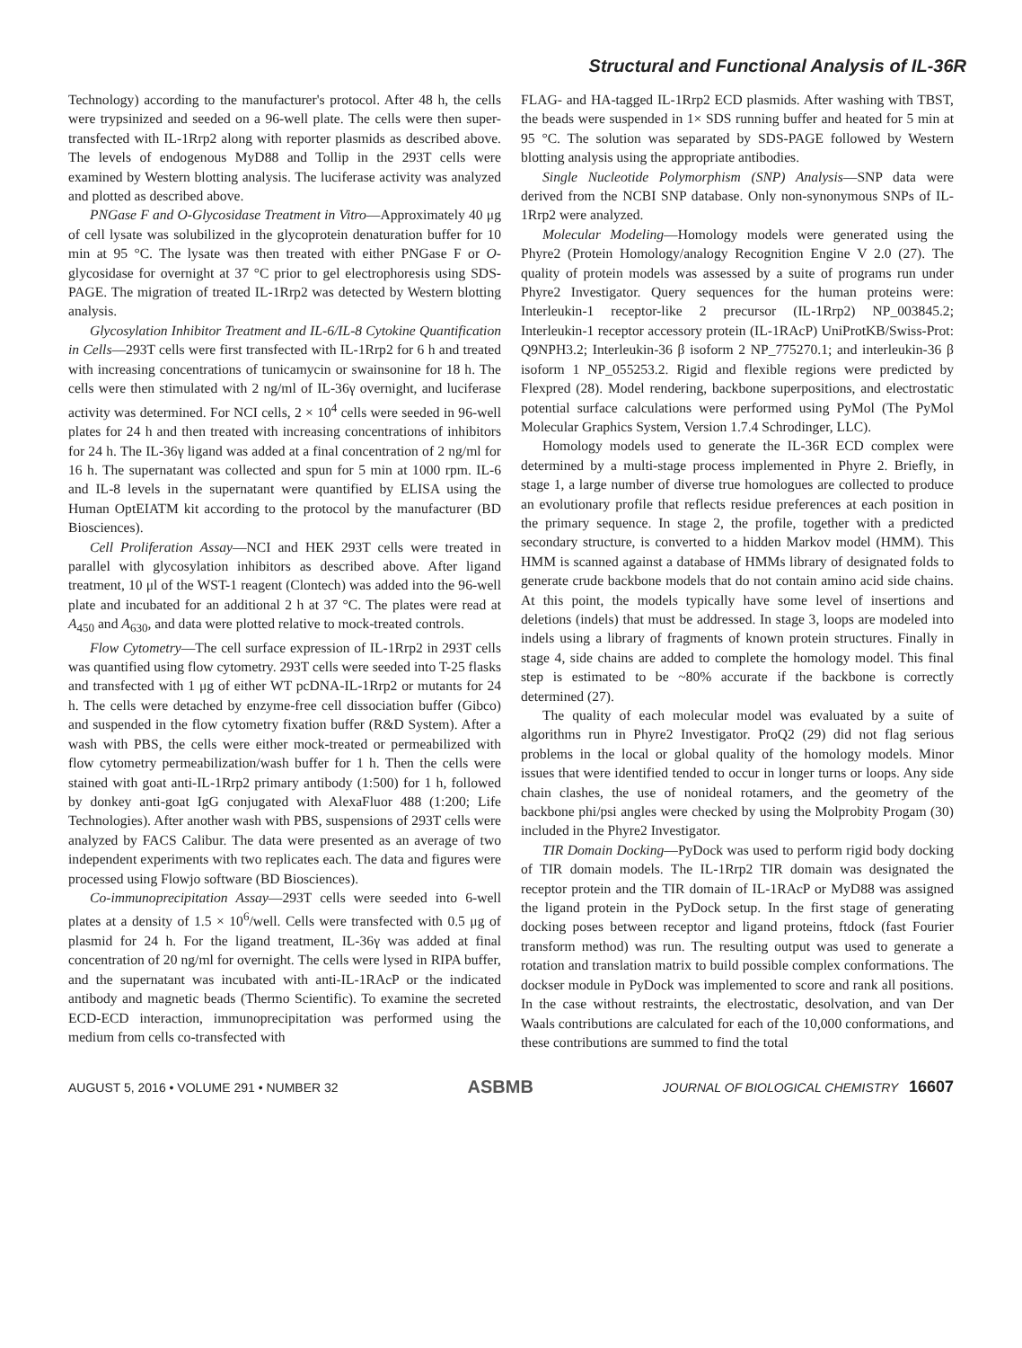Structural and Functional Analysis of IL-36R
Technology) according to the manufacturer's protocol. After 48 h, the cells were trypsinized and seeded on a 96-well plate. The cells were then super-transfected with IL-1Rrp2 along with reporter plasmids as described above. The levels of endogenous MyD88 and Tollip in the 293T cells were examined by Western blotting analysis. The luciferase activity was analyzed and plotted as described above.
PNGase F and O-Glycosidase Treatment in Vitro—Approximately 40 μg of cell lysate was solubilized in the glycoprotein denaturation buffer for 10 min at 95 °C. The lysate was then treated with either PNGase F or O-glycosidase for overnight at 37 °C prior to gel electrophoresis using SDS-PAGE. The migration of treated IL-1Rrp2 was detected by Western blotting analysis.
Glycosylation Inhibitor Treatment and IL-6/IL-8 Cytokine Quantification in Cells—293T cells were first transfected with IL-1Rrp2 for 6 h and treated with increasing concentrations of tunicamycin or swainsonine for 18 h. The cells were then stimulated with 2 ng/ml of IL-36γ overnight, and luciferase activity was determined. For NCI cells, 2 × 10<sup>4</sup> cells were seeded in 96-well plates for 24 h and then treated with increasing concentrations of inhibitors for 24 h. The IL-36γ ligand was added at a final concentration of 2 ng/ml for 16 h. The supernatant was collected and spun for 5 min at 1000 rpm. IL-6 and IL-8 levels in the supernatant were quantified by ELISA using the Human OptEIATM kit according to the protocol by the manufacturer (BD Biosciences).
Cell Proliferation Assay—NCI and HEK 293T cells were treated in parallel with glycosylation inhibitors as described above. After ligand treatment, 10 μl of the WST-1 reagent (Clontech) was added into the 96-well plate and incubated for an additional 2 h at 37 °C. The plates were read at A<sub>450</sub> and A<sub>630</sub>, and data were plotted relative to mock-treated controls.
Flow Cytometry—The cell surface expression of IL-1Rrp2 in 293T cells was quantified using flow cytometry. 293T cells were seeded into T-25 flasks and transfected with 1 μg of either WT pcDNA-IL-1Rrp2 or mutants for 24 h. The cells were detached by enzyme-free cell dissociation buffer (Gibco) and suspended in the flow cytometry fixation buffer (R&D System). After a wash with PBS, the cells were either mock-treated or permeabilized with flow cytometry permeabilization/wash buffer for 1 h. Then the cells were stained with goat anti-IL-1Rrp2 primary antibody (1:500) for 1 h, followed by donkey anti-goat IgG conjugated with AlexaFluor 488 (1:200; Life Technologies). After another wash with PBS, suspensions of 293T cells were analyzed by FACS Calibur. The data were presented as an average of two independent experiments with two replicates each. The data and figures were processed using Flowjo software (BD Biosciences).
Co-immunoprecipitation Assay—293T cells were seeded into 6-well plates at a density of 1.5 × 10<sup>6</sup>/well. Cells were transfected with 0.5 μg of plasmid for 24 h. For the ligand treatment, IL-36γ was added at final concentration of 20 ng/ml for overnight. The cells were lysed in RIPA buffer, and the supernatant was incubated with anti-IL-1RAcP or the indicated antibody and magnetic beads (Thermo Scientific). To examine the secreted ECD-ECD interaction, immunoprecipitation was performed using the medium from cells co-transfected with
FLAG- and HA-tagged IL-1Rrp2 ECD plasmids. After washing with TBST, the beads were suspended in 1× SDS running buffer and heated for 5 min at 95 °C. The solution was separated by SDS-PAGE followed by Western blotting analysis using the appropriate antibodies.
Single Nucleotide Polymorphism (SNP) Analysis—SNP data were derived from the NCBI SNP database. Only non-synonymous SNPs of IL-1Rrp2 were analyzed.
Molecular Modeling—Homology models were generated using the Phyre2 (Protein Homology/analogy Recognition Engine V 2.0 (27). The quality of protein models was assessed by a suite of programs run under Phyre2 Investigator. Query sequences for the human proteins were: Interleukin-1 receptor-like 2 precursor (IL-1Rrp2) NP_003845.2; Interleukin-1 receptor accessory protein (IL-1RAcP) UniProtKB/Swiss-Prot: Q9NPH3.2; Interleukin-36 β isoform 2 NP_775270.1; and interleukin-36 β isoform 1 NP_055253.2. Rigid and flexible regions were predicted by Flexpred (28). Model rendering, backbone superpositions, and electrostatic potential surface calculations were performed using PyMol (The PyMol Molecular Graphics System, Version 1.7.4 Schrodinger, LLC).
Homology models used to generate the IL-36R ECD complex were determined by a multi-stage process implemented in Phyre 2. Briefly, in stage 1, a large number of diverse true homologues are collected to produce an evolutionary profile that reflects residue preferences at each position in the primary sequence. In stage 2, the profile, together with a predicted secondary structure, is converted to a hidden Markov model (HMM). This HMM is scanned against a database of HMMs library of designated folds to generate crude backbone models that do not contain amino acid side chains. At this point, the models typically have some level of insertions and deletions (indels) that must be addressed. In stage 3, loops are modeled into indels using a library of fragments of known protein structures. Finally in stage 4, side chains are added to complete the homology model. This final step is estimated to be ~80% accurate if the backbone is correctly determined (27).
The quality of each molecular model was evaluated by a suite of algorithms run in Phyre2 Investigator. ProQ2 (29) did not flag serious problems in the local or global quality of the homology models. Minor issues that were identified tended to occur in longer turns or loops. Any side chain clashes, the use of nonideal rotamers, and the geometry of the backbone phi/psi angles were checked by using the Molprobity Progam (30) included in the Phyre2 Investigator.
TIR Domain Docking—PyDock was used to perform rigid body docking of TIR domain models. The IL-1Rrp2 TIR domain was designated the receptor protein and the TIR domain of IL-1RAcP or MyD88 was assigned the ligand protein in the PyDock setup. In the first stage of generating docking poses between receptor and ligand proteins, ftdock (fast Fourier transform method) was run. The resulting output was used to generate a rotation and translation matrix to build possible complex conformations. The dockser module in PyDock was implemented to score and rank all positions. In the case without restraints, the electrostatic, desolvation, and van Der Waals contributions are calculated for each of the 10,000 conformations, and these contributions are summed to find the total
AUGUST 5, 2016 • VOLUME 291 • NUMBER 32 ASBMB JOURNAL OF BIOLOGICAL CHEMISTRY 16607